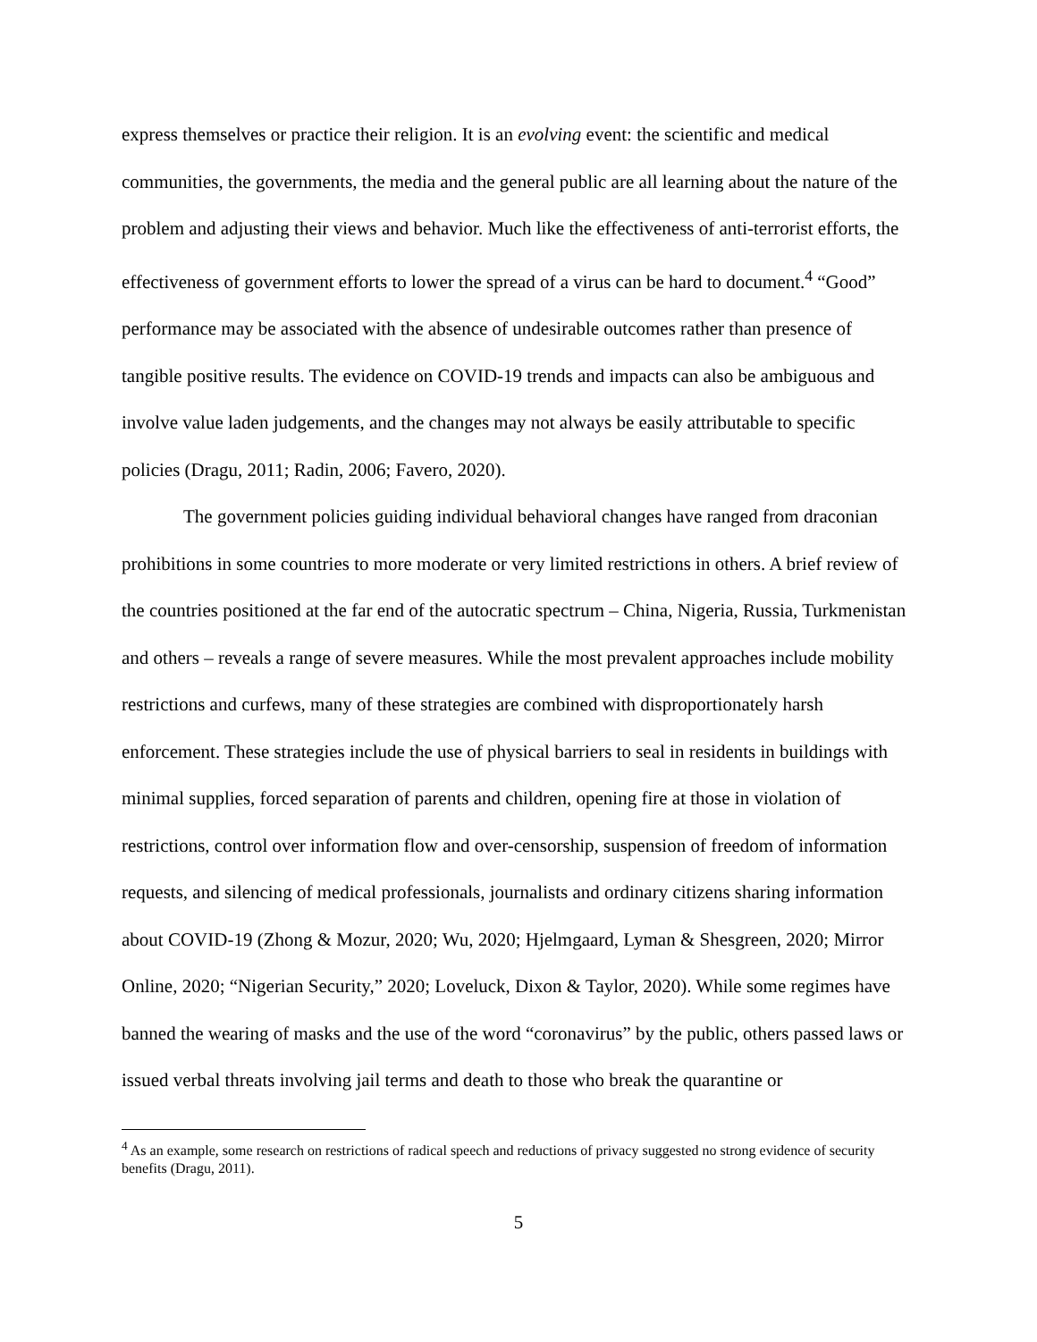express themselves or practice their religion. It is an evolving event: the scientific and medical communities, the governments, the media and the general public are all learning about the nature of the problem and adjusting their views and behavior. Much like the effectiveness of anti-terrorist efforts, the effectiveness of government efforts to lower the spread of a virus can be hard to document.<sup>4</sup> “Good” performance may be associated with the absence of undesirable outcomes rather than presence of tangible positive results. The evidence on COVID-19 trends and impacts can also be ambiguous and involve value laden judgements, and the changes may not always be easily attributable to specific policies (Dragu, 2011; Radin, 2006; Favero, 2020).
The government policies guiding individual behavioral changes have ranged from draconian prohibitions in some countries to more moderate or very limited restrictions in others. A brief review of the countries positioned at the far end of the autocratic spectrum – China, Nigeria, Russia, Turkmenistan and others – reveals a range of severe measures. While the most prevalent approaches include mobility restrictions and curfews, many of these strategies are combined with disproportionately harsh enforcement. These strategies include the use of physical barriers to seal in residents in buildings with minimal supplies, forced separation of parents and children, opening fire at those in violation of restrictions, control over information flow and over-censorship, suspension of freedom of information requests, and silencing of medical professionals, journalists and ordinary citizens sharing information about COVID-19 (Zhong & Mozur, 2020; Wu, 2020; Hjelmgaard, Lyman & Shesgreen, 2020; Mirror Online, 2020; “Nigerian Security,” 2020; Loveluck, Dixon & Taylor, 2020). While some regimes have banned the wearing of masks and the use of the word “coronavirus” by the public, others passed laws or issued verbal threats involving jail terms and death to those who break the quarantine or
<sup>4</sup> As an example, some research on restrictions of radical speech and reductions of privacy suggested no strong evidence of security benefits (Dragu, 2011).
5